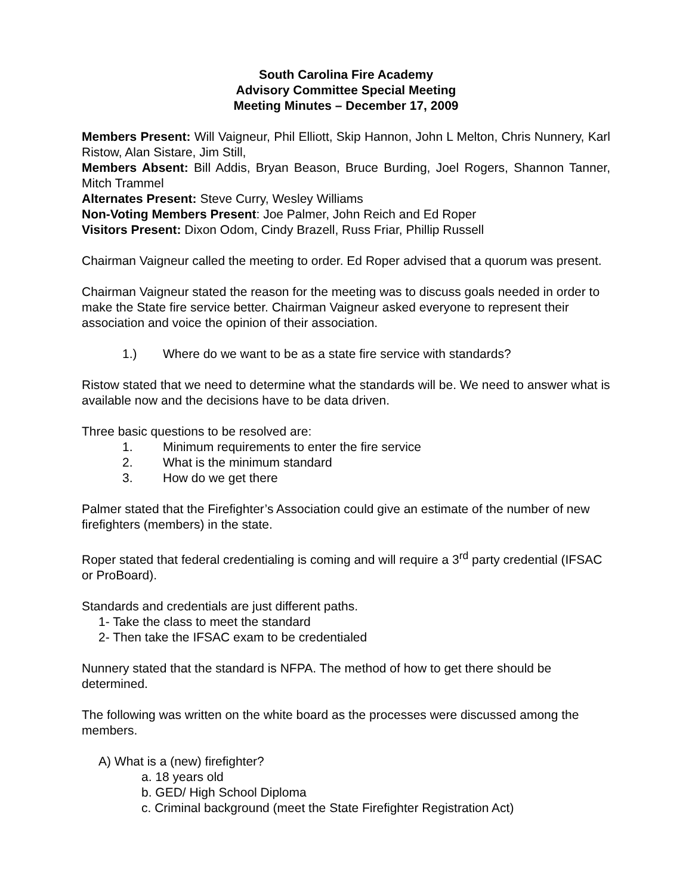South Carolina Fire Academy
Advisory Committee Special Meeting
Meeting Minutes – December 17, 2009
Members Present: Will Vaigneur, Phil Elliott, Skip Hannon, John L Melton, Chris Nunnery, Karl Ristow, Alan Sistare, Jim Still,
Members Absent: Bill Addis, Bryan Beason, Bruce Burding, Joel Rogers, Shannon Tanner, Mitch Trammel
Alternates Present: Steve Curry, Wesley Williams
Non-Voting Members Present: Joe Palmer, John Reich and Ed Roper
Visitors Present: Dixon Odom, Cindy Brazell, Russ Friar, Phillip Russell
Chairman Vaigneur called the meeting to order. Ed Roper advised that a quorum was present.
Chairman Vaigneur stated the reason for the meeting was to discuss goals needed in order to make the State fire service better. Chairman Vaigneur asked everyone to represent their association and voice the opinion of their association.
1.) Where do we want to be as a state fire service with standards?
Ristow stated that we need to determine what the standards will be. We need to answer what is available now and the decisions have to be data driven.
Three basic questions to be resolved are:
1. Minimum requirements to enter the fire service
2. What is the minimum standard
3. How do we get there
Palmer stated that the Firefighter’s Association could give an estimate of the number of new firefighters (members) in the state.
Roper stated that federal credentialing is coming and will require a 3<sup>rd</sup> party credential (IFSAC or ProBoard).
Standards and credentials are just different paths.
1- Take the class to meet the standard
2- Then take the IFSAC exam to be credentialed
Nunnery stated that the standard is NFPA. The method of how to get there should be determined.
The following was written on the white board as the processes were discussed among the members.
A) What is a (new) firefighter?
a. 18 years old
b. GED/ High School Diploma
c. Criminal background (meet the State Firefighter Registration Act)